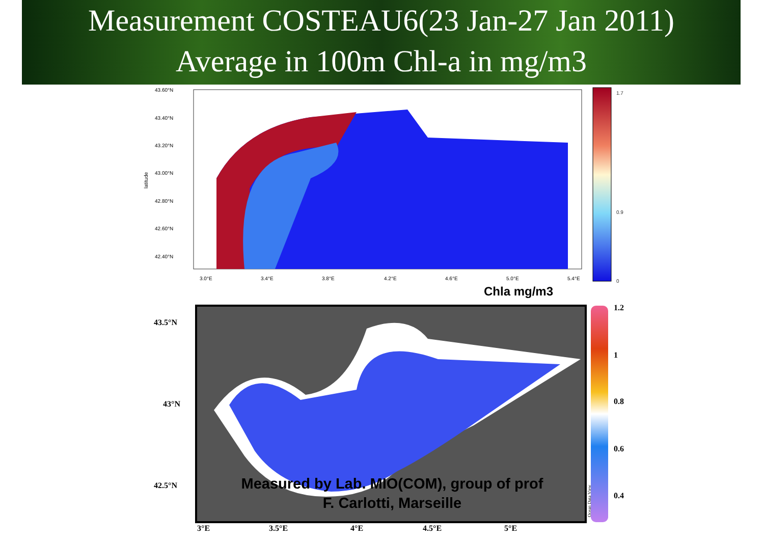Measurement COSTEAU6(23 Jan-27 Jan 2011)
Average in 100m Chl-a in mg/m3
latitude
43.60°N
43.40°N
43.20°N
43.00°N
42.80°N
42.60°N
42.40°N
3.0°E
3.4°E
3.8°E
4.2°E
4.6°E
5.0°E
5.4°E
1.7
0.9
0
Chla mg/m3
43.5°N
43°N
42.5°N
3°E
3.5°E
4°E
4.5°E
5°E
1.2
1
0.8
0.6
0.4
Ocean Data View
Measured by Lab. MIO(COM), group of prof
F. Carlotti, Marseille